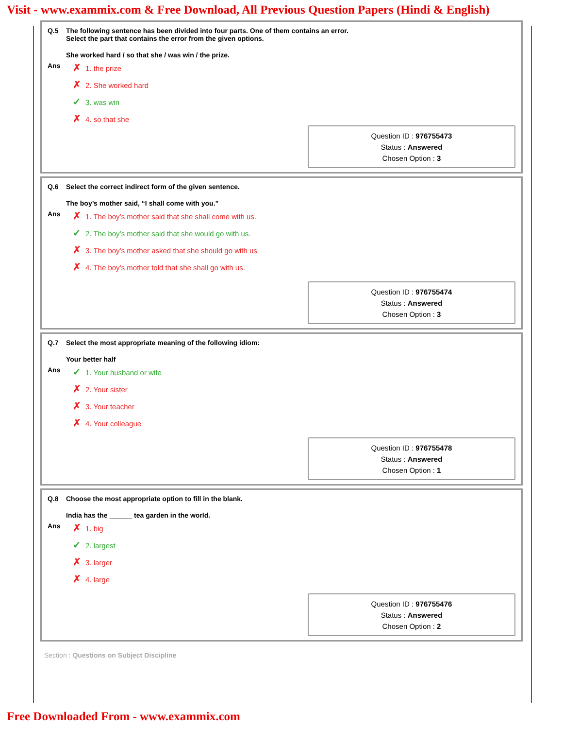Visit - www.exammix.com & Free Download, All Previous Question Papers (Hindi & English)
Q.5 The following sentence has been divided into four parts. One of them contains an error.
Select the part that contains the error from the given options.
She worked hard / so that she / was win / the prize.
Ans
✗ 1. the prize
✗ 2. She worked hard
✓ 3. was win
✗ 4. so that she
Question ID : 976755473
Status : Answered
Chosen Option : 3
Q.6 Select the correct indirect form of the given sentence.
The boy’s mother said, “I shall come with you.”
Ans
✗ 1. The boy’s mother said that she shall come with us.
✓ 2. The boy’s mother said that she would go with us.
✗ 3. The boy’s mother asked that she should go with us
✗ 4. The boy’s mother told that she shall go with us.
Question ID : 976755474
Status : Answered
Chosen Option : 3
Q.7 Select the most appropriate meaning of the following idiom:
Your better half
Ans
✓ 1. Your husband or wife
✗ 2. Your sister
✗ 3. Your teacher
✗ 4. Your colleague
Question ID : 976755478
Status : Answered
Chosen Option : 1
Q.8 Choose the most appropriate option to fill in the blank.
India has the ______ tea garden in the world.
Ans
✗ 1. big
✓ 2. largest
✗ 3. larger
✗ 4. large
Question ID : 976755476
Status : Answered
Chosen Option : 2
Section : Questions on Subject Discipline
Free Downloaded From - www.exammix.com